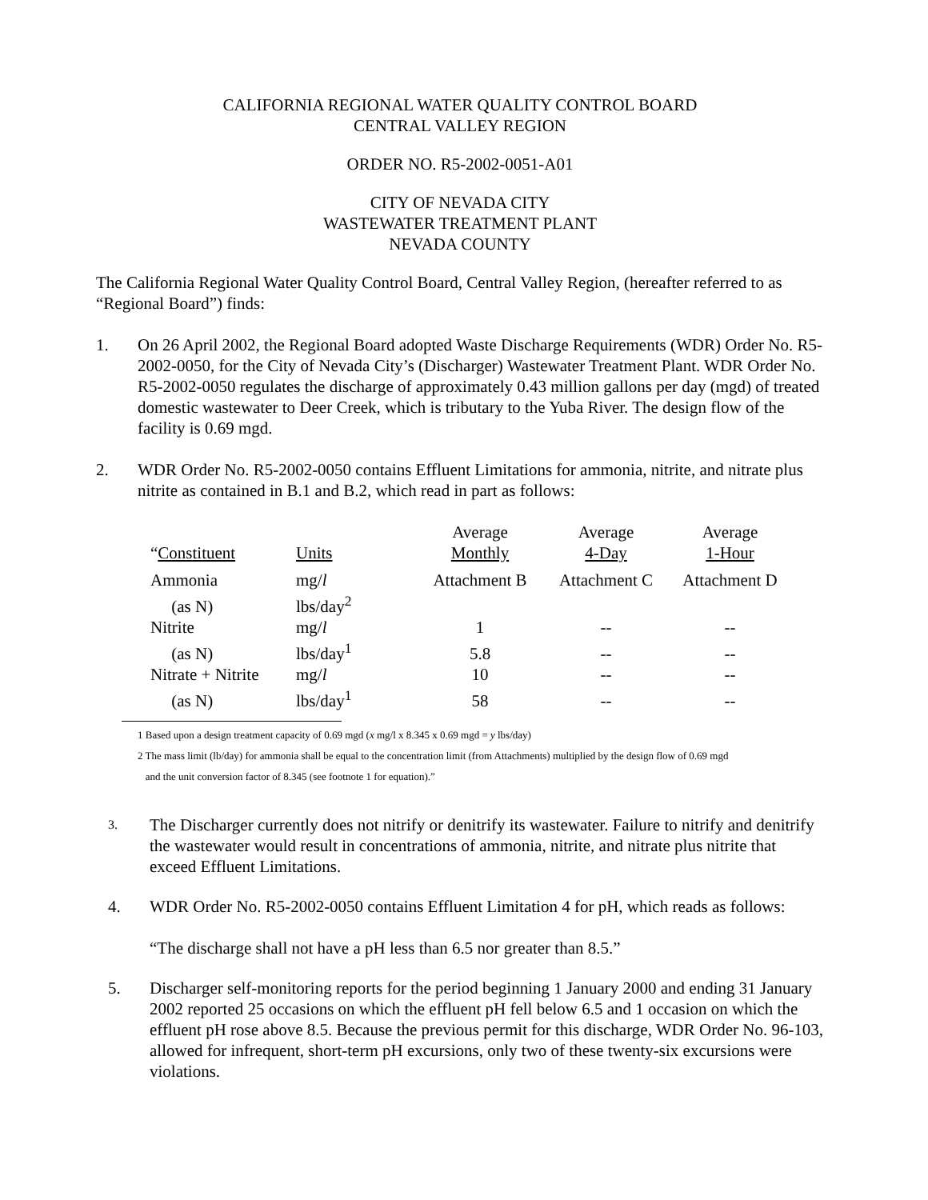CALIFORNIA REGIONAL WATER QUALITY CONTROL BOARD
CENTRAL VALLEY REGION
ORDER NO. R5-2002-0051-A01
CITY OF NEVADA CITY
WASTEWATER TREATMENT PLANT
NEVADA COUNTY
The California Regional Water Quality Control Board, Central Valley Region, (hereafter referred to as “Regional Board”) finds:
1. On 26 April 2002, the Regional Board adopted Waste Discharge Requirements (WDR) Order No. R5-2002-0050, for the City of Nevada City’s (Discharger) Wastewater Treatment Plant. WDR Order No. R5-2002-0050 regulates the discharge of approximately 0.43 million gallons per day (mgd) of treated domestic wastewater to Deer Creek, which is tributary to the Yuba River. The design flow of the facility is 0.69 mgd.
2. WDR Order No. R5-2002-0050 contains Effluent Limitations for ammonia, nitrite, and nitrate plus nitrite as contained in B.1 and B.2, which read in part as follows:
| “ Constituent | Units | Average Monthly | Average 4-Day | Average 1-Hour |
| --- | --- | --- | --- | --- |
| Ammonia | mg/ l | Attachment B | Attachment C | Attachment D |
| (as N) | lbs/day<sup>2</sup> | | | |
| Nitrite | mg/ l | 1 | -- | -- |
| (as N) | lbs/day<sup>1</sup> | 5.8 | -- | -- |
| Nitrate + Nitrite | mg/ l | 10 | -- | -- |
| (as N) | lbs/day<sup>1</sup> | 58 | -- | -- |
1 Based upon a design treatment capacity of 0.69 mgd (x mg/l x 8.345 x 0.69 mgd = y lbs/day)
2 The mass limit (lb/day) for ammonia shall be equal to the concentration limit (from Attachments) multiplied by the design flow of 0.69 mgd
and the unit conversion factor of 8.345 (see footnote 1 for equation).”
3.
The Discharger currently does not nitrify or denitrify its wastewater. Failure to nitrify and denitrify the wastewater would result in concentrations of ammonia, nitrite, and nitrate plus nitrite that exceed Effluent Limitations.
4. WDR Order No. R5-2002-0050 contains Effluent Limitation 4 for pH, which reads as follows:
“The discharge shall not have a pH less than 6.5 nor greater than 8.5.”
5. Discharger self-monitoring reports for the period beginning 1 January 2000 and ending 31 January 2002 reported 25 occasions on which the effluent pH fell below 6.5 and 1 occasion on which the effluent pH rose above 8.5. Because the previous permit for this discharge, WDR Order No. 96-103, allowed for infrequent, short-term pH excursions, only two of these twenty-six excursions were violations.